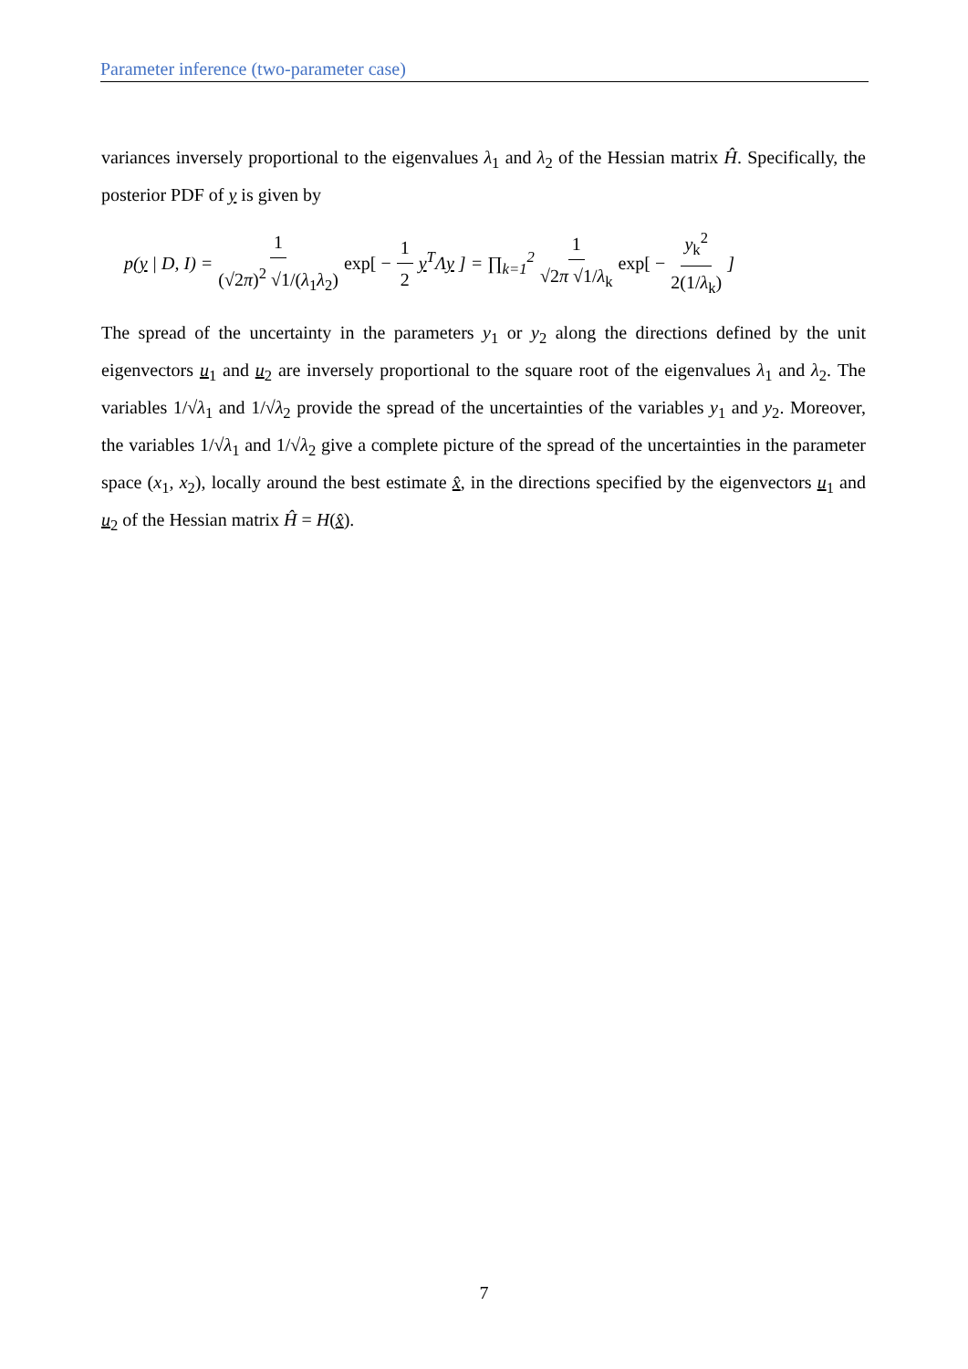Parameter inference (two-parameter case)
variances inversely proportional to the eigenvalues λ<sub>1</sub> and λ<sub>2</sub> of the Hessian matrix Ĥ. Specifically, the posterior PDF of y is given by
p(y | D, I) = 1 (√2π)<sup>2</sup> √1/(λ<sub>1</sub>λ<sub>2</sub>) exp[ − 1 2 y<sup>T</sup>Λy ] = ∏<sub>k=1</sub><sup>2</sup> 1 √2π √1/λ<sub>k</sub> exp[ − y<sub>k</sub><sup>2</sup> 2(1/λ<sub>k</sub>)]
The spread of the uncertainty in the parameters y<sub>1</sub> or y<sub>2</sub> along the directions defined by the unit eigenvectors u<sub>1</sub> and u<sub>2</sub> are inversely proportional to the square root of the eigenvalues λ<sub>1</sub> and λ<sub>2</sub>. The variables 1/√λ<sub>1</sub> and 1/√λ<sub>2</sub> provide the spread of the uncertainties of the variables y<sub>1</sub> and y<sub>2</sub>. Moreover, the variables 1/√λ<sub>1</sub> and 1/√λ<sub>2</sub> give a complete picture of the spread of the uncertainties in the parameter space (x<sub>1</sub>, x<sub>2</sub>), locally around the best estimate x̂, in the directions specified by the eigenvectors u<sub>1</sub> and u<sub>2</sub> of the Hessian matrix Ĥ = H(x̂).
7